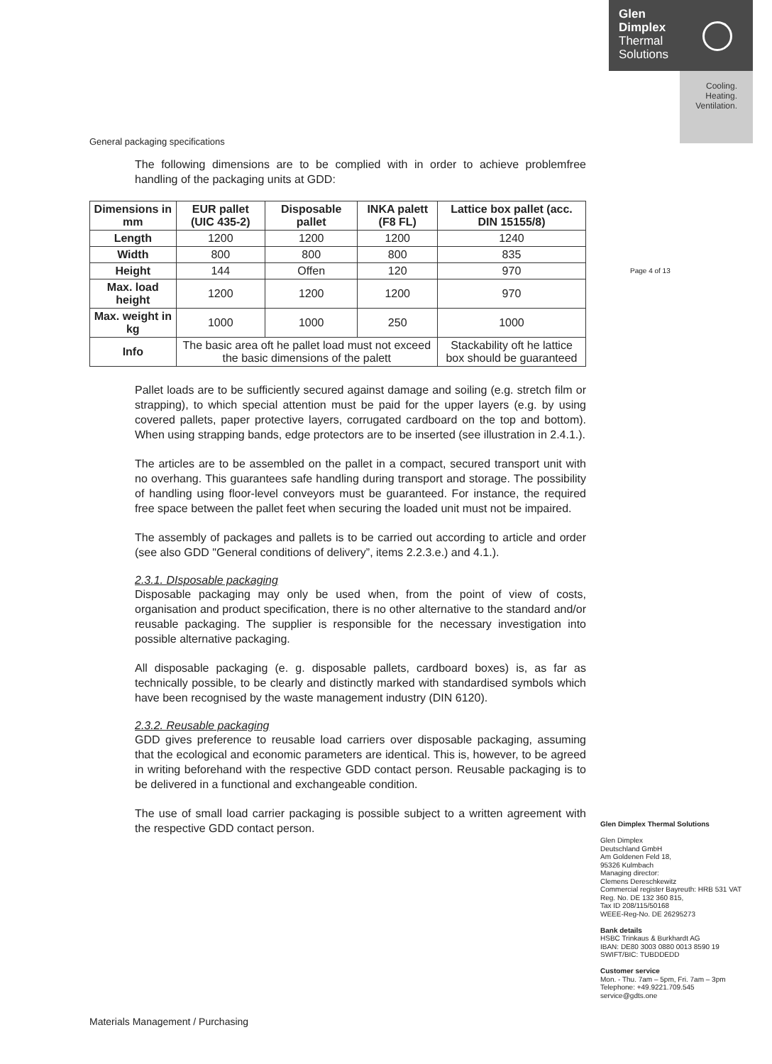Glen
Dimplex
Thermal
Solutions
Cooling.
Heating.
Ventilation.
Page 4 of 13
General packaging specifications
The following dimensions are to be complied with in order to achieve problemfree handling of the packaging units at GDD:
| Dimensions in mm | EUR pallet (UIC 435-2) | Disposable pallet | INKA palett (F8 FL) | Lattice box pallet (acc. DIN 15155/8) |
| --- | --- | --- | --- | --- |
| Length | 1200 | 1200 | 1200 | 1240 |
| Width | 800 | 800 | 800 | 835 |
| Height | 144 | Offen | 120 | 970 |
| Max. load height | 1200 | 1200 | 1200 | 970 |
| Max. weight in kg | 1000 | 1000 | 250 | 1000 |
| Info | The basic area oft he pallet load must not exceed the basic dimensions of the palett | | | Stackability oft he lattice box should be guaranteed |
Pallet loads are to be sufficiently secured against damage and soiling (e.g. stretch film or strapping), to which special attention must be paid for the upper layers (e.g. by using covered pallets, paper protective layers, corrugated cardboard on the top and bottom). When using strapping bands, edge protectors are to be inserted (see illustration in 2.4.1.).
The articles are to be assembled on the pallet in a compact, secured transport unit with no overhang. This guarantees safe handling during transport and storage. The possibility of handling using floor-level conveyors must be guaranteed. For instance, the required free space between the pallet feet when securing the loaded unit must not be impaired.
The assembly of packages and pallets is to be carried out according to article and order (see also GDD "General conditions of delivery”, items 2.2.3.e.) and 4.1.).
2.3.1. DIsposable packaging
Disposable packaging may only be used when, from the point of view of costs, organisation and product specification, there is no other alternative to the standard and/or reusable packaging. The supplier is responsible for the necessary investigation into possible alternative packaging.
All disposable packaging (e. g. disposable pallets, cardboard boxes) is, as far as technically possible, to be clearly and distinctly marked with standardised symbols which have been recognised by the waste management industry (DIN 6120).
2.3.2. Reusable packaging
GDD gives preference to reusable load carriers over disposable packaging, assuming that the ecological and economic parameters are identical. This is, however, to be agreed in writing beforehand with the respective GDD contact person. Reusable packaging is to be delivered in a functional and exchangeable condition.
The use of small load carrier packaging is possible subject to a written agreement with the respective GDD contact person.
Glen Dimplex Thermal Solutions
Glen Dimplex
Deutschland GmbH
Am Goldenen Feld 18,
95326 Kulmbach
Managing director:
Clemens Dereschkewitz
Commercial register Bayreuth: HRB 531 VAT Reg. No. DE 132 360 815,
Tax ID 208/115/50168
WEEE-Reg-No. DE 26295273
Bank details
HSBC Trinkaus & Burkhardt AG
IBAN: DE80 3003 0880 0013 8590 19
SWIFT/BIC: TUBDDEDD
Customer service
Mon. - Thu. 7am – 5pm, Fri. 7am – 3pm
Telephone: +49.9221.709.545
service@gdts.one
Materials Management / Purchasing